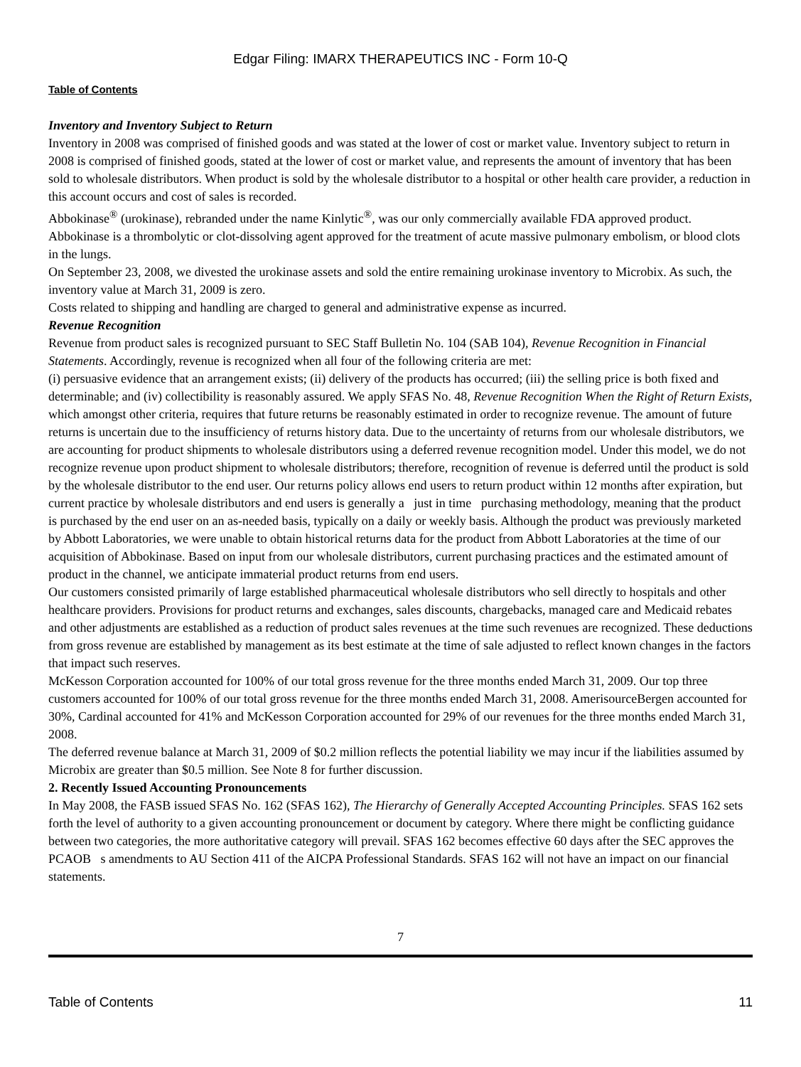Edgar Filing: IMARX THERAPEUTICS INC - Form 10-Q
Table of Contents
Inventory and Inventory Subject to Return
Inventory in 2008 was comprised of finished goods and was stated at the lower of cost or market value. Inventory subject to return in 2008 is comprised of finished goods, stated at the lower of cost or market value, and represents the amount of inventory that has been sold to wholesale distributors. When product is sold by the wholesale distributor to a hospital or other health care provider, a reduction in this account occurs and cost of sales is recorded.
Abbokinase<sup>®</sup> (urokinase), rebranded under the name Kinlytic<sup>®</sup>, was our only commercially available FDA approved product. Abbokinase is a thrombolytic or clot-dissolving agent approved for the treatment of acute massive pulmonary embolism, or blood clots in the lungs.
On September 23, 2008, we divested the urokinase assets and sold the entire remaining urokinase inventory to Microbix. As such, the inventory value at March 31, 2009 is zero.
Costs related to shipping and handling are charged to general and administrative expense as incurred.
Revenue Recognition
Revenue from product sales is recognized pursuant to SEC Staff Bulletin No. 104 (SAB 104), Revenue Recognition in Financial Statements. Accordingly, revenue is recognized when all four of the following criteria are met:
(i) persuasive evidence that an arrangement exists; (ii) delivery of the products has occurred; (iii) the selling price is both fixed and determinable; and (iv) collectibility is reasonably assured. We apply SFAS No. 48, Revenue Recognition When the Right of Return Exists, which amongst other criteria, requires that future returns be reasonably estimated in order to recognize revenue. The amount of future returns is uncertain due to the insufficiency of returns history data. Due to the uncertainty of returns from our wholesale distributors, we are accounting for product shipments to wholesale distributors using a deferred revenue recognition model. Under this model, we do not recognize revenue upon product shipment to wholesale distributors; therefore, recognition of revenue is deferred until the product is sold by the wholesale distributor to the end user. Our returns policy allows end users to return product within 12 months after expiration, but current practice by wholesale distributors and end users is generally a just in time purchasing methodology, meaning that the product is purchased by the end user on an as-needed basis, typically on a daily or weekly basis. Although the product was previously marketed by Abbott Laboratories, we were unable to obtain historical returns data for the product from Abbott Laboratories at the time of our acquisition of Abbokinase. Based on input from our wholesale distributors, current purchasing practices and the estimated amount of product in the channel, we anticipate immaterial product returns from end users.
Our customers consisted primarily of large established pharmaceutical wholesale distributors who sell directly to hospitals and other healthcare providers. Provisions for product returns and exchanges, sales discounts, chargebacks, managed care and Medicaid rebates and other adjustments are established as a reduction of product sales revenues at the time such revenues are recognized. These deductions from gross revenue are established by management as its best estimate at the time of sale adjusted to reflect known changes in the factors that impact such reserves.
McKesson Corporation accounted for 100% of our total gross revenue for the three months ended March 31, 2009. Our top three customers accounted for 100% of our total gross revenue for the three months ended March 31, 2008. AmerisourceBergen accounted for 30%, Cardinal accounted for 41% and McKesson Corporation accounted for 29% of our revenues for the three months ended March 31, 2008.
The deferred revenue balance at March 31, 2009 of $0.2 million reflects the potential liability we may incur if the liabilities assumed by Microbix are greater than $0.5 million. See Note 8 for further discussion.
2. Recently Issued Accounting Pronouncements
In May 2008, the FASB issued SFAS No. 162 (SFAS 162), The Hierarchy of Generally Accepted Accounting Principles. SFAS 162 sets forth the level of authority to a given accounting pronouncement or document by category. Where there might be conflicting guidance between two categories, the more authoritative category will prevail. SFAS 162 becomes effective 60 days after the SEC approves the PCAOB s amendments to AU Section 411 of the AICPA Professional Standards. SFAS 162 will not have an impact on our financial statements.
7
Table of Contents 11